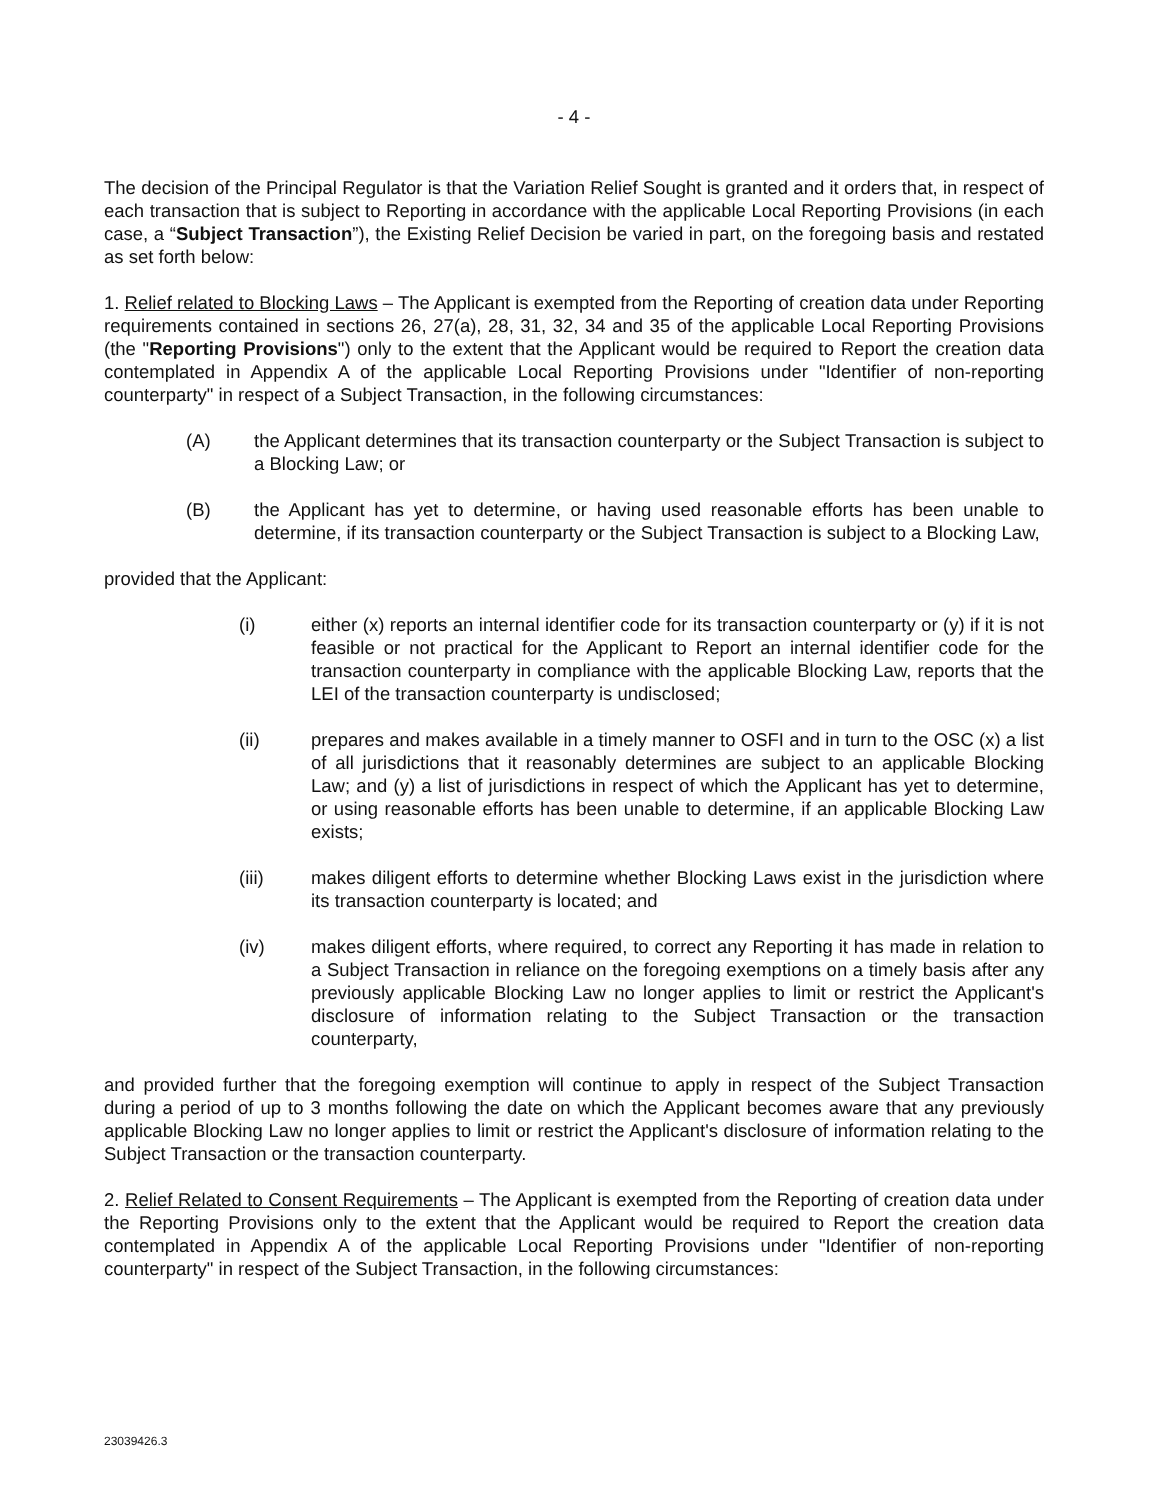- 4 -
The decision of the Principal Regulator is that the Variation Relief Sought is granted and it orders that, in respect of each transaction that is subject to Reporting in accordance with the applicable Local Reporting Provisions (in each case, a “Subject Transaction”), the Existing Relief Decision be varied in part, on the foregoing basis and restated as set forth below:
1. Relief related to Blocking Laws – The Applicant is exempted from the Reporting of creation data under Reporting requirements contained in sections 26, 27(a), 28, 31, 32, 34 and 35 of the applicable Local Reporting Provisions (the "Reporting Provisions") only to the extent that the Applicant would be required to Report the creation data contemplated in Appendix A of the applicable Local Reporting Provisions under "Identifier of non-reporting counterparty" in respect of a Subject Transaction, in the following circumstances:
(A) the Applicant determines that its transaction counterparty or the Subject Transaction is subject to a Blocking Law; or
(B) the Applicant has yet to determine, or having used reasonable efforts has been unable to determine, if its transaction counterparty or the Subject Transaction is subject to a Blocking Law,
provided that the Applicant:
(i) either (x) reports an internal identifier code for its transaction counterparty or (y) if it is not feasible or not practical for the Applicant to Report an internal identifier code for the transaction counterparty in compliance with the applicable Blocking Law, reports that the LEI of the transaction counterparty is undisclosed;
(ii) prepares and makes available in a timely manner to OSFI and in turn to the OSC (x) a list of all jurisdictions that it reasonably determines are subject to an applicable Blocking Law; and (y) a list of jurisdictions in respect of which the Applicant has yet to determine, or using reasonable efforts has been unable to determine, if an applicable Blocking Law exists;
(iii) makes diligent efforts to determine whether Blocking Laws exist in the jurisdiction where its transaction counterparty is located; and
(iv) makes diligent efforts, where required, to correct any Reporting it has made in relation to a Subject Transaction in reliance on the foregoing exemptions on a timely basis after any previously applicable Blocking Law no longer applies to limit or restrict the Applicant's disclosure of information relating to the Subject Transaction or the transaction counterparty,
and provided further that the foregoing exemption will continue to apply in respect of the Subject Transaction during a period of up to 3 months following the date on which the Applicant becomes aware that any previously applicable Blocking Law no longer applies to limit or restrict the Applicant's disclosure of information relating to the Subject Transaction or the transaction counterparty.
2. Relief Related to Consent Requirements – The Applicant is exempted from the Reporting of creation data under the Reporting Provisions only to the extent that the Applicant would be required to Report the creation data contemplated in Appendix A of the applicable Local Reporting Provisions under "Identifier of non-reporting counterparty" in respect of the Subject Transaction, in the following circumstances:
23039426.3